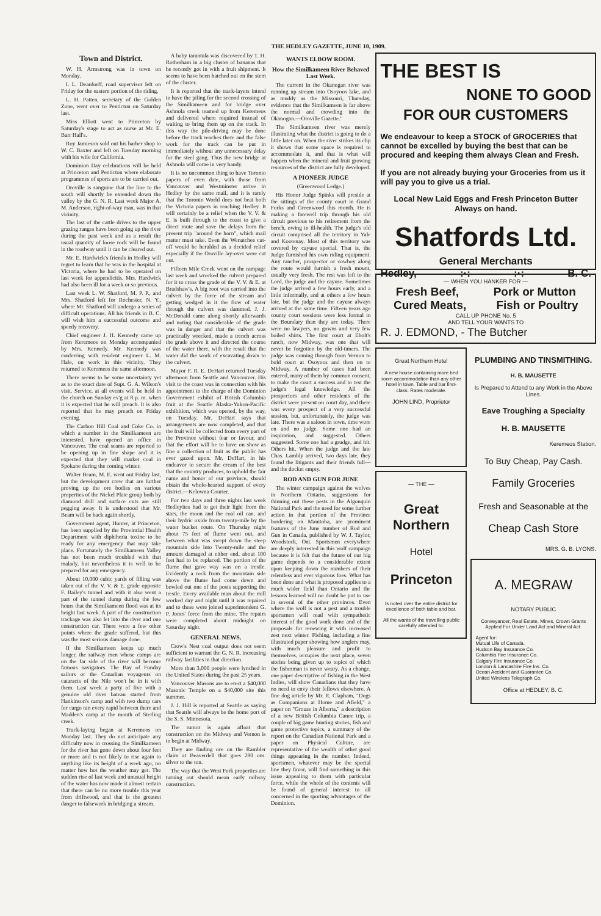THE HEDLEY GAZETTE, JUNE 10, 1909.
Town and District.
W. H. Armstrong was in town on Monday.
I. L. Deardorff, road supervisor left on Friday for the eastern portion of the riding.
L. H. Patten, secretary of the Golden Zone, went over to Penticton on Saturday last.
Miss Elliott went to Princeton by Saturday's stage to act as nurse at Mr. E. Barr Hall's.
Roy Jamieson sold out his barber shop to W. C. Baxter and left on Tuesday morning with his wife for California.
Dominion Day celebrations will be held at Princeton and Penticton where elaborate programmes of sports are to be carried out.
Oroville is sanguine that the line to the south will shortly be extended down the valley by the G. N. R. Last week Major A. M. Anderson, right-of-way man, was in that vicinity.
The last of the cattle drives to the upper grazing ranges have been going up the river during the past week and as a result the usual quantity of loose rock will be found in the roadway until it can be cleared out.
Mr. E. Hardwick's friends in Hedley will regret to learn that he was in the hospital at Victoria, where he had to be operated on last week for appendicitis. Mrs. Hardwick had also been ill for a week or so previous.
Last week L. W. Shatford, M. P. P., and Mrs. Shatford left for Rochester, N. Y., where Mr. Shatford will undergo a series of difficult operations. All his friends in B. C. will wish him a successful outcome and speedy recovery.
Chief engineer J. H. Kennedy came up from Keremeos on Monday accompanied by Mrs. Kennedy. Mr. Kennedy was conferring with resident engineer L. M. Hale, on work in this vicinity. They returned to Keremeos the same afternoon.
There seems to be some uncertainty yet as to the exact date of Supt. G. A. Wilson's visit. Service, at all events will be held in the church on Sunday ev'g at 8 p. m. when it is expected that he will preach. It is also reported that he may preach on Friday evening.
The Carbon Hill Coal and Coke Co. in which a number in the Similkameen are interested, have opened an office in Vancouver. The coal seams are reported to be opening up in fine shape and it is expected that they will market coal in Spokane during the coming winter.
Walter Beam, M. E. went out Friday last, but the development crew that are further proving up the ore bodies on various properties of the Nickel Plate group both by diamond drill and surface cuts are still pegging away. It is understood that Mr. Beam will be back again shortly.
Government agent, Hunter, at Princeton, has been supplied by the Provincial Health Department with diphtheria toxine to be ready for any emergency that may take place. Fortunately the Similkameen Valley has not been much troubled with that malady, but nevertheless it is well to be prepared for any emergency.
About 10,000 cubic yards of filling was taken out of the V. V. & E. grade opposite F. Bailey's tunnel and with it also went a part of the tunnel dump during the few hours that the Similkameen flood was at its height last week. A part of the construction trackage was also let into the river and one construction car. There were a few other points where the grade suffered, but this was the most serious damage done.
If the Similkameen keeps up much longer, the railway men whose camps are on the far side of the river will become famous navigators. The Bay of Funday sailors or the Canadian voyageurs on cataracts of the Nile won't be in it with them. Last week a party of five with a genuine old river bateau started from Hankinson's camp and with two dump cars for cargo ran every rapid between there and Madden's camp at the mouth of Sterling creek.
Track-laying began at Keremeos on Monday last. They do not anticipate any difficulty now in crossing the Similkameen for the river has gone down about four feet or more and is not likely to rise again to anything like its height of a week ago, no matter how hot the weather may get. The sudden rise of last week and unusual height of the water has now made it almost certain that there can be no more trouble this year from driftwood, and that is the greatest danger to falsework in bridging a stream.
A baby tarantula was discovered by T. H. Rotherham in a big cluster of bananas that he recently got in with a fruit shipment. It seems to have been hatched out on the stem of the cluster.
It is reported that the track-layers intend to have the piling for the second crossing of the Similkameen and for bridge over Ashnola creek teamed up from Keremeos and delivered where required instead of waiting to bring them up on the track. In this way the pile-driving may be done before the track reaches there and the false work for the track can be put in immediately without any unnecessary delay for the steel gang. Thus the new bridge at Ashnola will come in very handy.
It is no uncommon thing to have Toronto papers of even date, with those from Vancouver and Westminster arrive in Hedley by the same mail, and it is rarely that the Toronto World does not beat both the Victoria papers in reaching Hedley. It will certainly be a relief when the V. V. & E. is built through to the coast to give a direct route and save the delays from the present trip "around the horn", which mail matter must take. Even the Wenatchee cut-off would be heralded as a decided relief especially if the Oroville lay-over were cut out.
Fifteen Mile Creek went on the rampage last week and wrecked the culvert prepared for it to cross the grade of the V. V. & E. at Bradshaw's. A big root was carried into the culvert by the force of the stream and getting wedged in it the flow of water through the culvert was dammed. J. J. McDonald came along shortly afterwards and noting that considerable of the grade was in danger and that the culvert was practically wrecked, made a trench across the grade above it and directed the course of the water there, with the result that the water did the work of excavating down to the culvert.
Mayor F. R. E. DeHart returned Tuesday afternoon from Seattle and Vancouver. His visit to the coast was in connection with his appointment to the charge of the Dominion Government exhibit of British Columbia fruit at the Seattle Alaska-Yukon-Pacific exhibition, which was opened, by the way, on Tuesday. Mr. DeHart says that arrangements are now completed, and that the fruit will be collected from every part of the Province without fear or favour, and that the effort will be to have on show as fine a collection of fruit as the public has ever gazed upon. Mr. DeHart, in his endeavor to secure the cream of the best that the country produces, to uphold the fair name and honor of our province, should obtain the whole-hearted support of every district.—Kelowna Courier.
For two days and three nights last week Hedleyites had to get their light from the stars, the moon and the coal oil can, and their hydric oxide from twenty-mile by the water bucket route. On Thursday night about 75 feet of flume went out, and between what was swept down the steep mountain side into Twenty-mile and the amount damaged at either end, about 100 feet had to be replaced. The portion of the flume that gave way was on a trestle. Evidently a rock from the mountain side above the flume had come down and bowled out one of the posts supporting the trestle. Every available man about the mill worked day and night until it was repaired and to these were joined superintendent G. P. Jones' force from the mine. The repairs were completed about midnight on Saturday night.
GENERAL NEWS.
Crow's Nest coal output does not seem sufficient to warrant the G. N. R. increasing railway facilities in that direction.
More than 3,000 people were lynched in the United States during the past 25 years.
Vancouver Masons are to erect a $40,000 Masonic Temple on a $40,000 site this summer.
J. J. Hill is reported at Seattle as saying that Seattle will always be the home port of the S. S. Minnesota.
The rumor is again afloat that construction on the Midway and Vernon is to begin at Midway.
They are finding ore on the Rambler claim at Beaverdell that goes 280 ozs. silver to the ton.
The way that the West Fork properties are turning out should mean early railway construction.
WANTS ELBOW ROOM.
How the Similkameen River Behaved Last Week.
The current in the Okanogan river was running up stream into Osoyoos lake, and as muddy as the Missouri, Thursday, evidence that the Similkameen is far above the normal and crowding into the Okanogan.—Oroville Gazette."
The Similkameen river was merely illustrating what the district is going to do a little later on. When the river strikes its clip it shows that some space is required to accommodate it, and that is what will happen when the mineral and fruit growing resources of the district are fully developed.
A PIONEER JUDGE
(Greenwood Ledge.)
His Honor Judge Spinks will preside at the sittings of the county court in Grand Forks and Greenwood this month. He is making a farewell trip through his old circuit previous to his retirement from the bench, owing to ill-health. The judge's old circuit comprised all the territory in Yale and Kootenay. Most of this territory was covered by cayuse special. That is, the Judge furnished his own riding equipment. Any rancher, prospector or cowboy along the route would furnish a fresh mount, usually very fresh. The rest was left to the Lord, the judge and the cayuse. Sometimes the judge arrived a few hours early, and a little informally, and at others a few hours late, but the judge and the cayuse always arrived at the same time. Fifteen years ago county court sessions were less formal in the Boundary than they are today. There were no lawyers, no gowns and very few boiled shirts. The first court at Eholt's ranch, now Midway, was one that will never be forgotten by the old-timers. The judge was coming through from Vernon to hold court at Osoyoos and then on to Midway. A number of cases had been entered, many of them by common consent, to make the court a success and to test the judge's legal knowledge. All the prospectors and other residents of the district were present on court day, and there was every prospect of a very successful session, but, unfortunately, the judge was late. There was a saloon in town, time wore on and no judge. Some one had an inspiration, and suggested. Others suggested. Some one had a grudge, and hit. Others hit. When the judge and the late Chas. Lambly arrived, two days late, they found the litigants and their friends full—and the docket empty.
ROD AND GUN FOR JUNE
The winter campaign against the wolves in Northern Ontario, suggestions for thinning out these pests in the Algonquin National Park and the need for some further action in that portion of the Province bordering on Manitoba, are prominent features of the June number of Rod and Gun in Canada, published by W. J. Taylor, Woodstock, Ont. Sportsmen everywhere are deeply interested in this wolf campaign because it is felt that the future of our big game depends to a considerable extent upon keeping down the numbers of their relentless and ever vigorous foes. What has been done and what is proposed applies to a much wider field than Ontario and the lessons learned will no doubt be put to use in several of the other provinces. Even where the wolf is not a pest and a trouble sportsmen will read with sympathetic interest of the good work done and of the proposals for renewing it with increased zest next winter. Fishing, including a fine illustrated paper showing how anglers may, with much pleasure and profit to themselves, occupies the next place, seven stories being given up to topics of which the fisherman is never weary. As a change, one paper descriptive of fishing in the West Indies, will show Canadians that they have no need to envy their fellows elsewhere. A fine dog article by Mr. R. Clapham, "Dogs as Companions at Home and Afield," a paper on "Grouse in Alberta," a description of a new British Columbia Canoe trip, a couple of big game hunting stories, fish and game protective topics, a summary of the report on the Canadian National Park and a paper on Physical Culture, are representative of the wealth of other good things appearing in the number. Indeed, sportsmen, whatever may be the special line they favor, will find something in this issue appealing to them with particular force, while the whole of the contents will be found of general interest to all concerned in the sporting advantages of the Dominion.
THE BEST IS
NONE TO GOOD
FOR OUR CUSTOMERS
We endeavour to keep a STOCK of GROCERIES that cannot be excelled by buying the best that can be procured and keeping them always Clean and Fresh.
If you are not already buying your Groceries from us it will pay you to give us a trial.
Local New Laid Eggs and Fresh Princeton Butter Always on hand.
Shatfords Ltd.
General Merchants
Hedley,:·::·: B. C.
— WHEN YOU HANKER FOR —
Fresh Beef, Pork or Mutton
Cured Meats, Fish or Poultry
CALL UP PHONE No. 5
AND TELL YOUR WANTS TO
R. J. EDMOND, - The Butcher
Great Northern Hotel
A new house containing more bed room accommodation than any other hotel in town. Table and bar first-class. Rates moderate.
JOHN LIND, Proprietor
— THE —
Great Northern
Hotel
Princeton
Is noted over the entire district for excellence of both table and bar.
All the wants of the travelling public carefully attended to.
PLUMBING AND TINSMITHING.
H. B. MAUSETTE
Is Prepared to Attend to any Work in the Above Lines.
Eave Troughing a Specialty
H. B. MAUSETTE
Keremeos Station.
To Buy Cheap, Pay Cash.
Family Groceries
Fresh and Seasonable at the
Cheap Cash Store
MRS. G. B. LYONS.
A. MEGRAW
NOTARY PUBLIC
Conveyancer, Real Estate, Mines, Crown Grants Applied For Under Land Act and Mineral Act.
Agent for:
Mutual Life of Canada.
Hudson Bay Insurance Co.
Columbia Fire Insurance Co.
Calgary Fire Insurance Co.
London & Lancashire Fire Ins. Co.
Ocean Accident and Guarantee Co.
United Wireless Telegraph Co.
Office at HEDLEY, B. C.